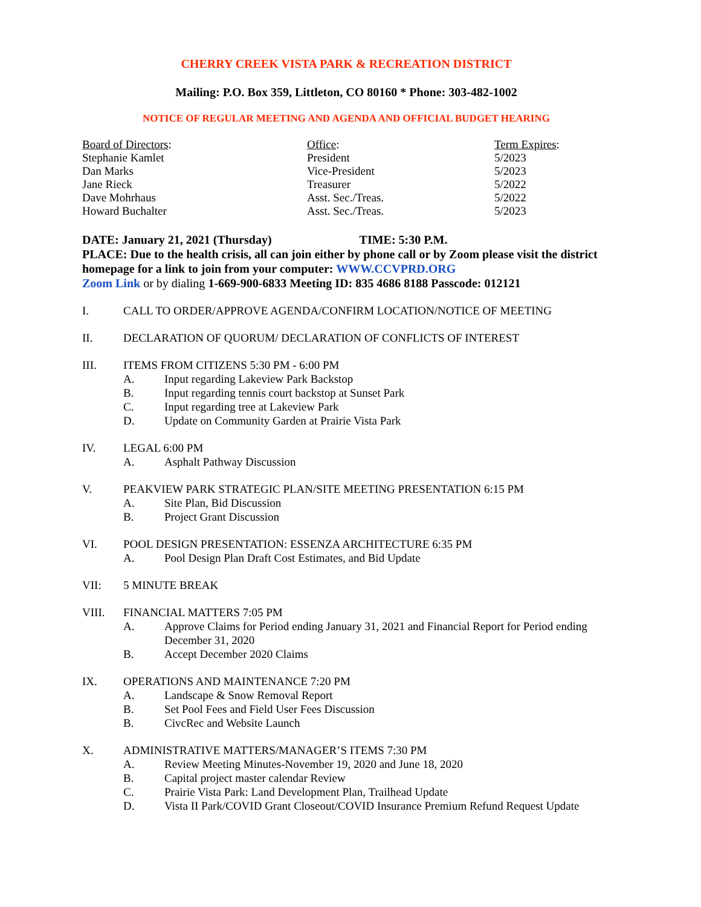CHERRY CREEK VISTA PARK & RECREATION DISTRICT
Mailing: P.O. Box 359, Littleton, CO 80160 * Phone: 303-482-1002
NOTICE OF REGULAR MEETING AND AGENDA AND OFFICIAL BUDGET HEARING
| Board of Directors : | Office : | Term Expires : |
| --- | --- | --- |
| Stephanie Kamlet | President | 5/2023 |
| Dan Marks | Vice-President | 5/2023 |
| Jane Rieck | Treasurer | 5/2022 |
| Dave Mohrhaus | Asst. Sec./Treas. | 5/2022 |
| Howard Buchalter | Asst. Sec./Treas. | 5/2023 |
DATE: January 21, 2021 (Thursday) TIME: 5:30 P.M.
PLACE: Due to the health crisis, all can join either by phone call or by Zoom please visit the district homepage for a link to join from your computer: WWW.CCVPRD.ORG
Zoom Link or by dialing 1-669-900-6833 Meeting ID: 835 4686 8188 Passcode: 012121
I. CALL TO ORDER/APPROVE AGENDA/CONFIRM LOCATION/NOTICE OF MEETING
II. DECLARATION OF QUORUM/ DECLARATION OF CONFLICTS OF INTEREST
III. ITEMS FROM CITIZENS 5:30 PM - 6:00 PM
A. Input regarding Lakeview Park Backstop
B. Input regarding tennis court backstop at Sunset Park
C. Input regarding tree at Lakeview Park
D. Update on Community Garden at Prairie Vista Park
IV. LEGAL 6:00 PM
A. Asphalt Pathway Discussion
V. PEAKVIEW PARK STRATEGIC PLAN/SITE MEETING PRESENTATION 6:15 PM
A. Site Plan, Bid Discussion
B. Project Grant Discussion
VI. POOL DESIGN PRESENTATION: ESSENZA ARCHITECTURE 6:35 PM
A. Pool Design Plan Draft Cost Estimates, and Bid Update
VII: 5 MINUTE BREAK
VIII. FINANCIAL MATTERS 7:05 PM
A. Approve Claims for Period ending January 31, 2021 and Financial Report for Period ending December 31, 2020
B. Accept December 2020 Claims
IX. OPERATIONS AND MAINTENANCE 7:20 PM
A. Landscape & Snow Removal Report
B. Set Pool Fees and Field User Fees Discussion
B. CivcRec and Website Launch
X. ADMINISTRATIVE MATTERS/MANAGER’S ITEMS 7:30 PM
A. Review Meeting Minutes-November 19, 2020 and June 18, 2020
B. Capital project master calendar Review
C. Prairie Vista Park: Land Development Plan, Trailhead Update
D. Vista II Park/COVID Grant Closeout/COVID Insurance Premium Refund Request Update